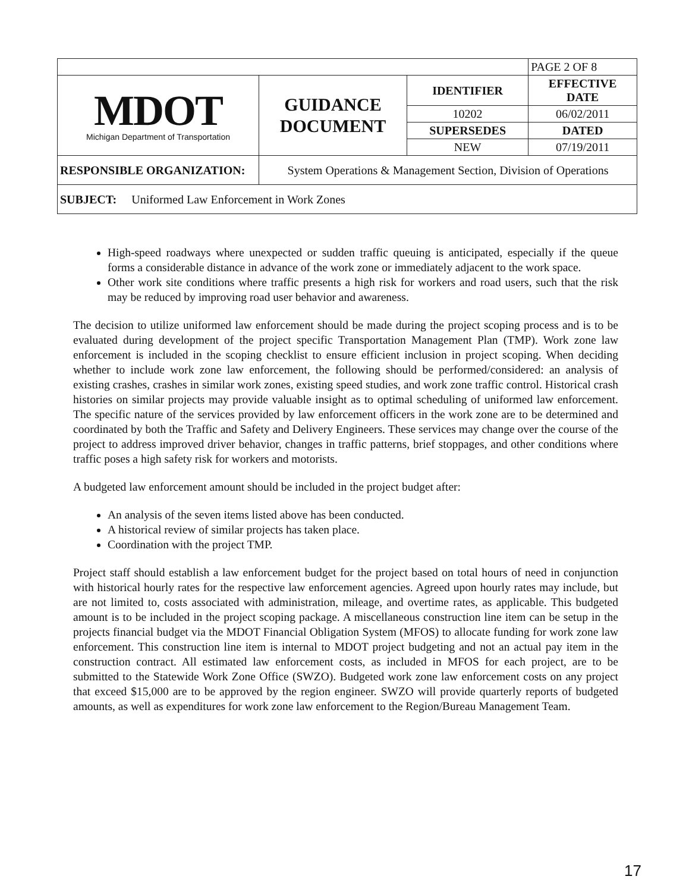| | | | PAGE 2 OF 8 |
| MDOT Michigan Department of Transportation | GUIDANCE DOCUMENT | IDENTIFIER | EFFECTIVE DATE |
| | | 10202 | 06/02/2011 |
| | | SUPERSEDES | DATED |
| | | NEW | 07/19/2011 |
| RESPONSIBLE ORGANIZATION: | System Operations & Management Section, Division of Operations | | |
| SUBJECT: Uniformed Law Enforcement in Work Zones | | | |
High-speed roadways where unexpected or sudden traffic queuing is anticipated, especially if the queue forms a considerable distance in advance of the work zone or immediately adjacent to the work space.
Other work site conditions where traffic presents a high risk for workers and road users, such that the risk may be reduced by improving road user behavior and awareness.
The decision to utilize uniformed law enforcement should be made during the project scoping process and is to be evaluated during development of the project specific Transportation Management Plan (TMP). Work zone law enforcement is included in the scoping checklist to ensure efficient inclusion in project scoping. When deciding whether to include work zone law enforcement, the following should be performed/considered: an analysis of existing crashes, crashes in similar work zones, existing speed studies, and work zone traffic control. Historical crash histories on similar projects may provide valuable insight as to optimal scheduling of uniformed law enforcement. The specific nature of the services provided by law enforcement officers in the work zone are to be determined and coordinated by both the Traffic and Safety and Delivery Engineers. These services may change over the course of the project to address improved driver behavior, changes in traffic patterns, brief stoppages, and other conditions where traffic poses a high safety risk for workers and motorists.
A budgeted law enforcement amount should be included in the project budget after:
An analysis of the seven items listed above has been conducted.
A historical review of similar projects has taken place.
Coordination with the project TMP.
Project staff should establish a law enforcement budget for the project based on total hours of need in conjunction with historical hourly rates for the respective law enforcement agencies. Agreed upon hourly rates may include, but are not limited to, costs associated with administration, mileage, and overtime rates, as applicable. This budgeted amount is to be included in the project scoping package. A miscellaneous construction line item can be setup in the projects financial budget via the MDOT Financial Obligation System (MFOS) to allocate funding for work zone law enforcement. This construction line item is internal to MDOT project budgeting and not an actual pay item in the construction contract. All estimated law enforcement costs, as included in MFOS for each project, are to be submitted to the Statewide Work Zone Office (SWZO). Budgeted work zone law enforcement costs on any project that exceed $15,000 are to be approved by the region engineer. SWZO will provide quarterly reports of budgeted amounts, as well as expenditures for work zone law enforcement to the Region/Bureau Management Team.
17